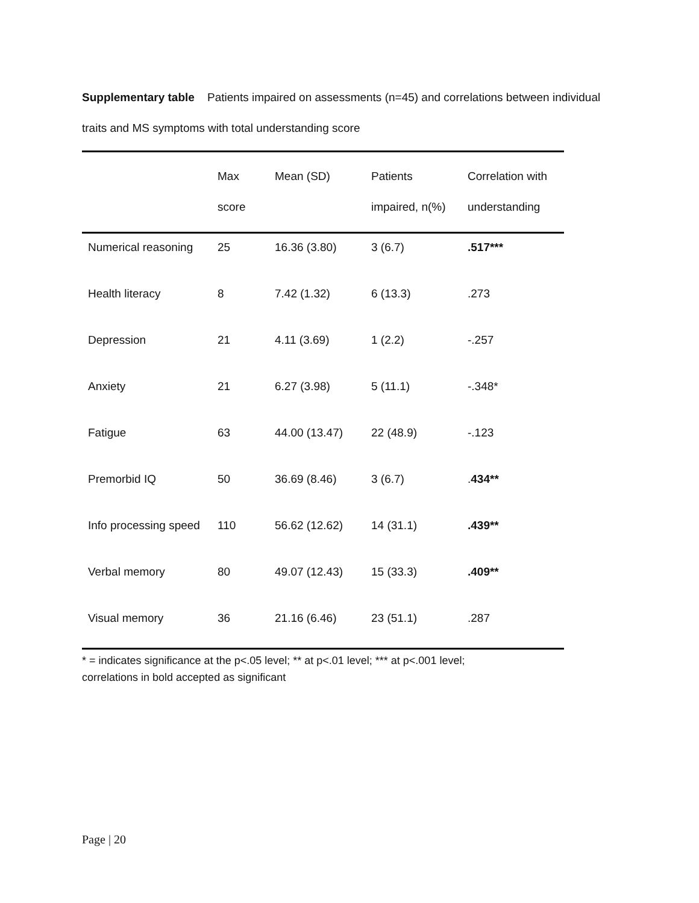Supplementary table Patients impaired on assessments (n=45) and correlations between individual traits and MS symptoms with total understanding score
| | Max score | Mean (SD) | Patients impaired, n(%) | Correlation with understanding |
| --- | --- | --- | --- | --- |
| Numerical reasoning | 25 | 16.36 (3.80) | 3 (6.7) | .517*** |
| Health literacy | 8 | 7.42 (1.32) | 6 (13.3) | .273 |
| Depression | 21 | 4.11 (3.69) | 1 (2.2) | -.257 |
| Anxiety | 21 | 6.27 (3.98) | 5 (11.1) | -.348* |
| Fatigue | 63 | 44.00 (13.47) | 22 (48.9) | -.123 |
| Premorbid IQ | 50 | 36.69 (8.46) | 3 (6.7) | . 434** |
| Info processing speed | 110 | 56.62 (12.62) | 14 (31.1) | .439** |
| Verbal memory | 80 | 49.07 (12.43) | 15 (33.3) | .409** |
| Visual memory | 36 | 21.16 (6.46) | 23 (51.1) | .287 |
* = indicates significance at the p<.05 level; ** at p<.01 level; *** at p<.001 level;
correlations in bold accepted as significant
Page | 20